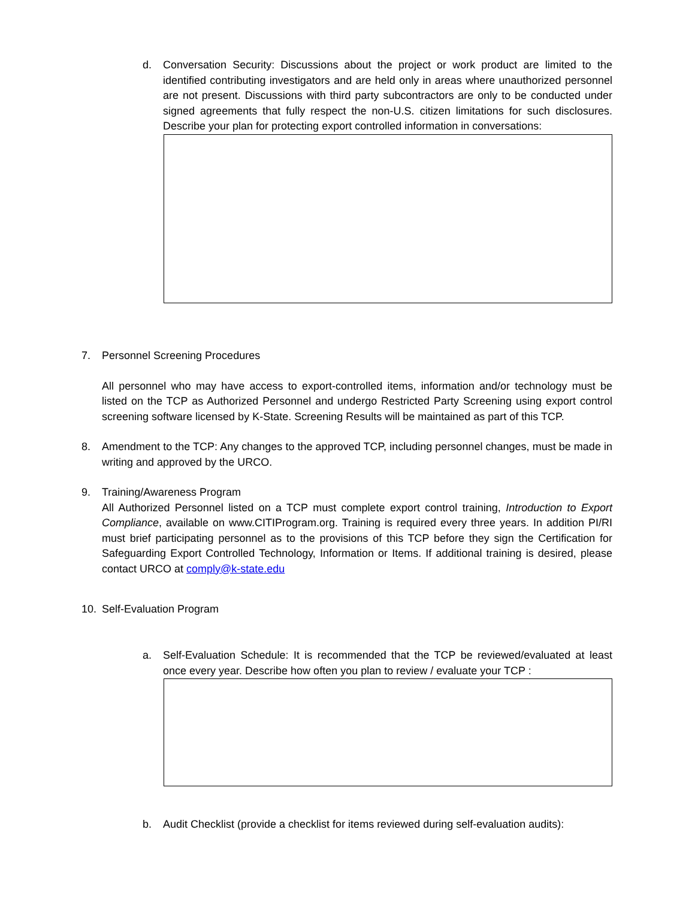d. Conversation Security: Discussions about the project or work product are limited to the identified contributing investigators and are held only in areas where unauthorized personnel are not present. Discussions with third party subcontractors are only to be conducted under signed agreements that fully respect the non-U.S. citizen limitations for such disclosures. Describe your plan for protecting export controlled information in conversations:
7. Personnel Screening Procedures
All personnel who may have access to export-controlled items, information and/or technology must be listed on the TCP as Authorized Personnel and undergo Restricted Party Screening using export control screening software licensed by K-State. Screening Results will be maintained as part of this TCP.
8. Amendment to the TCP: Any changes to the approved TCP, including personnel changes, must be made in writing and approved by the URCO.
9. Training/Awareness Program
All Authorized Personnel listed on a TCP must complete export control training, Introduction to Export Compliance, available on www.CITIProgram.org. Training is required every three years. In addition PI/RI must brief participating personnel as to the provisions of this TCP before they sign the Certification for Safeguarding Export Controlled Technology, Information or Items. If additional training is desired, please contact URCO at comply@k-state.edu
10. Self-Evaluation Program
a. Self-Evaluation Schedule: It is recommended that the TCP be reviewed/evaluated at least once every year. Describe how often you plan to review / evaluate your TCP :
b. Audit Checklist (provide a checklist for items reviewed during self-evaluation audits):